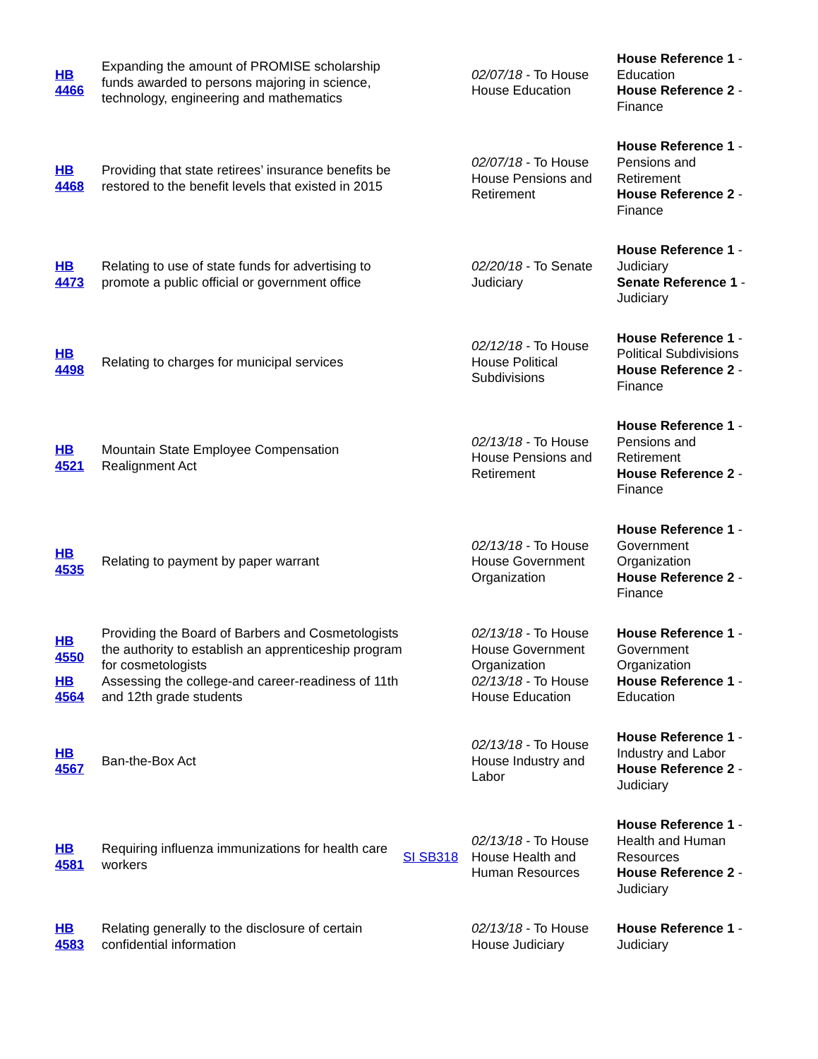| HB 4466 | Expanding the amount of PROMISE scholarship funds awarded to persons majoring in science, technology, engineering and mathematics | | 02/07/18 - To House House Education | House Reference 1 - Education House Reference 2 - Finance |
| HB 4468 | Providing that state retirees’ insurance benefits be restored to the benefit levels that existed in 2015 | | 02/07/18 - To House House Pensions and Retirement | House Reference 1 - Pensions and Retirement House Reference 2 - Finance |
| HB 4473 | Relating to use of state funds for advertising to promote a public official or government office | | 02/20/18 - To Senate Judiciary | House Reference 1 - Judiciary Senate Reference 1 - Judiciary |
| HB 4498 | Relating to charges for municipal services | | 02/12/18 - To House House Political Subdivisions | House Reference 1 - Political Subdivisions House Reference 2 - Finance |
| HB 4521 | Mountain State Employee Compensation Realignment Act | | 02/13/18 - To House House Pensions and Retirement | House Reference 1 - Pensions and Retirement House Reference 2 - Finance |
| HB 4535 | Relating to payment by paper warrant | | 02/13/18 - To House House Government Organization | House Reference 1 - Government Organization House Reference 2 - Finance |
| HB 4550 | Providing the Board of Barbers and Cosmetologists the authority to establish an apprenticeship program for cosmetologists | | 02/13/18 - To House House Government Organization | House Reference 1 - Government Organization |
| HB 4564 | Assessing the college-and career-readiness of 11th and 12th grade students | | 02/13/18 - To House House Education | House Reference 1 - Education |
| HB 4567 | Ban-the-Box Act | | 02/13/18 - To House House Industry and Labor | House Reference 1 - Industry and Labor House Reference 2 - Judiciary |
| HB 4581 | Requiring influenza immunizations for health care workers | SI SB318 | 02/13/18 - To House House Health and Human Resources | House Reference 1 - Health and Human Resources House Reference 2 - Judiciary |
| HB 4583 | Relating generally to the disclosure of certain confidential information | | 02/13/18 - To House House Judiciary | House Reference 1 - Judiciary |